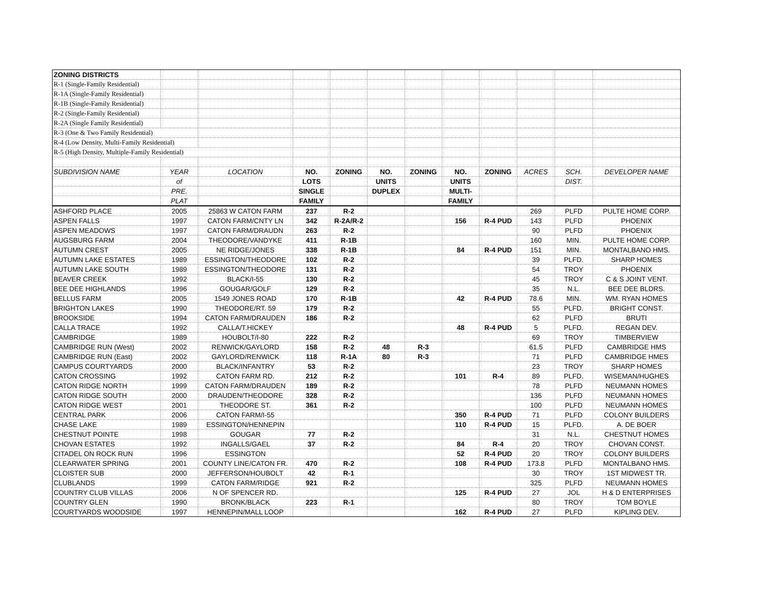| ZONING DISTRICTS | | | | | | | | | | | |
| R-1 (Single-Family Residential) | | | | | | | | | | | |
| R-1A (Single-Family Residential) | | | | | | | | | | | |
| R-1B (Single-Family Residential) | | | | | | | | | | | |
| R-2 (Single-Family Residential) | | | | | | | | | | | |
| R-2A (Single Family Residential) | | | | | | | | | | | |
| R-3 (One & Two Family Residential) | | | | | | | | | | | |
| R-4 (Low Density, Multi-Family Residential) | | | | | | | | | | | |
| R-5 (High Density, Multiple-Family Residential) | | | | | | | | | | | |
| SUBDIVISION NAME | YEAR | LOCATION | NO. | ZONING | NO. | ZONING | NO. | ZONING | ACRES | SCH. | DEVELOPER NAME |
| | of | | LOTS | | UNITS | | UNITS | | | DIST. | |
| | PRE. | | SINGLE | | DUPLEX | | MULTI- | | | | |
| | PLAT | | FAMILY | | | | FAMILY | | | | |
| ASHFORD PLACE | 2005 | 25863 W CATON FARM | 237 | R-2 | | | | | 269 | PLFD | PULTE HOME CORP. |
| ASPEN FALLS | 1997 | CATON FARM/CNTY LN | 342 | R-2A/R-2 | | | 156 | R-4 PUD | 143 | PLFD | PHOENIX |
| ASPEN MEADOWS | 1997 | CATON FARM/DRAUDN | 263 | R-2 | | | | | 90 | PLFD | PHOENIX |
| AUGSBURG FARM | 2004 | THEODORE/VANDYKE | 411 | R-1B | | | | | 160 | MIN. | PULTE HOME CORP. |
| AUTUMN CREST | 2005 | NE RIDGE/JONES | 338 | R-1B | | | 84 | R-4 PUD | 151 | MIN. | MONTALBANO HMS. |
| AUTUMN LAKE ESTATES | 1989 | ESSINGTON/THEODORE | 102 | R-2 | | | | | 39 | PLFD. | SHARP HOMES |
| AUTUMN LAKE SOUTH | 1989 | ESSINGTON/THEODORE | 131 | R-2 | | | | | 54 | TROY | PHOENIX |
| BEAVER CREEK | 1992 | BLACK/I-55 | 130 | R-2 | | | | | 45 | TROY | C & S JOINT VENT. |
| BEE DEE HIGHLANDS | 1996 | GOUGAR/GOLF | 129 | R-2 | | | | | 35 | N.L. | BEE DEE BLDRS. |
| BELLUS FARM | 2005 | 1549 JONES ROAD | 170 | R-1B | | | 42 | R-4 PUD | 78.6 | MIN. | WM. RYAN HOMES |
| BRIGHTON LAKES | 1990 | THEODORE/RT. 59 | 179 | R-2 | | | | | 55 | PLFD. | BRIGHT CONST. |
| BROOKSIDE | 1994 | CATON FARM/DRAUDEN | 186 | R-2 | | | | | 62 | PLFD | BRUTI |
| CALLA TRACE | 1992 | CALLA/T.HICKEY | | | | | 48 | R-4 PUD | 5 | PLFD. | REGAN DEV. |
| CAMBRIDGE | 1989 | HOUBOLT/I-80 | 222 | R-2 | | | | | 69 | TROY | TIMBERVIEW |
| CAMBRIDGE RUN (West) | 2002 | RENWICK/GAYLORD | 158 | R-2 | 48 | R-3 | | | 61.5 | PLFD | CAMBRIDGE HMS |
| CAMBRIDGE RUN (East) | 2002 | GAYLORD/RENWICK | 118 | R-1A | 80 | R-3 | | | 71 | PLFD | CAMBRIDGE HMES |
| CAMPUS COURTYARDS | 2000 | BLACK/INFANTRY | 53 | R-2 | | | | | 23 | TROY | SHARP HOMES |
| CATON CROSSING | 1992 | CATON FARM RD. | 212 | R-2 | | | 101 | R-4 | 89 | PLFD. | WISEMAN/HUGHES |
| CATON RIDGE NORTH | 1999 | CATON FARM/DRAUDEN | 189 | R-2 | | | | | 78 | PLFD | NEUMANN HOMES |
| CATON RIDGE SOUTH | 2000 | DRAUDEN/THEODORE | 328 | R-2 | | | | | 136 | PLFD | NEUMANN HOMES |
| CATON RIDGE WEST | 2001 | THEODORE ST. | 361 | R-2 | | | | | 100 | PLFD | NEUMANN HOMES |
| CENTRAL PARK | 2006 | CATON FARM/I-55 | | | | | 350 | R-4 PUD | 71 | PLFD | COLONY BUILDERS |
| CHASE LAKE | 1989 | ESSINGTON/HENNEPIN | | | | | 110 | R-4 PUD | 15 | PLFD. | A. DE BOER |
| CHESTNUT POINTE | 1998 | GOUGAR | 77 | R-2 | | | | | 31 | N.L. | CHESTNUT HOMES |
| CHOVAN ESTATES | 1992 | INGALLS/GAEL | 37 | R-2 | | | 84 | R-4 | 20 | TROY | CHOVAN CONST. |
| CITADEL ON ROCK RUN | 1996 | ESSINGTON | | | | | 52 | R-4 PUD | 20 | TROY | COLONY BUILDERS |
| CLEARWATER SPRING | 2001 | COUNTY LINE/CATON FR. | 470 | R-2 | | | 108 | R-4 PUD | 173.8 | PLFD | MONTALBANO HMS. |
| CLOISTER SUB | 2000 | JEFFERSON/HOUBOLT | 42 | R-1 | | | | | 30 | TROY | 1ST MIDWEST TR. |
| CLUBLANDS | 1999 | CATON FARM/RIDGE | 921 | R-2 | | | | | 325 | PLFD | NEUMANN HOMES |
| COUNTRY CLUB VILLAS | 2006 | N OF SPENCER RD. | | | | | 125 | R-4 PUD | 27 | JOL | H & D ENTERPRISES |
| COUNTRY GLEN | 1990 | BRONK/BLACK | 223 | R-1 | | | | | 80 | TROY | TOM BOYLE |
| COURTYARDS WOODSIDE | 1997 | HENNEPIN/MALL LOOP | | | | | 162 | R-4 PUD | 27 | PLFD | KIPLING DEV. |